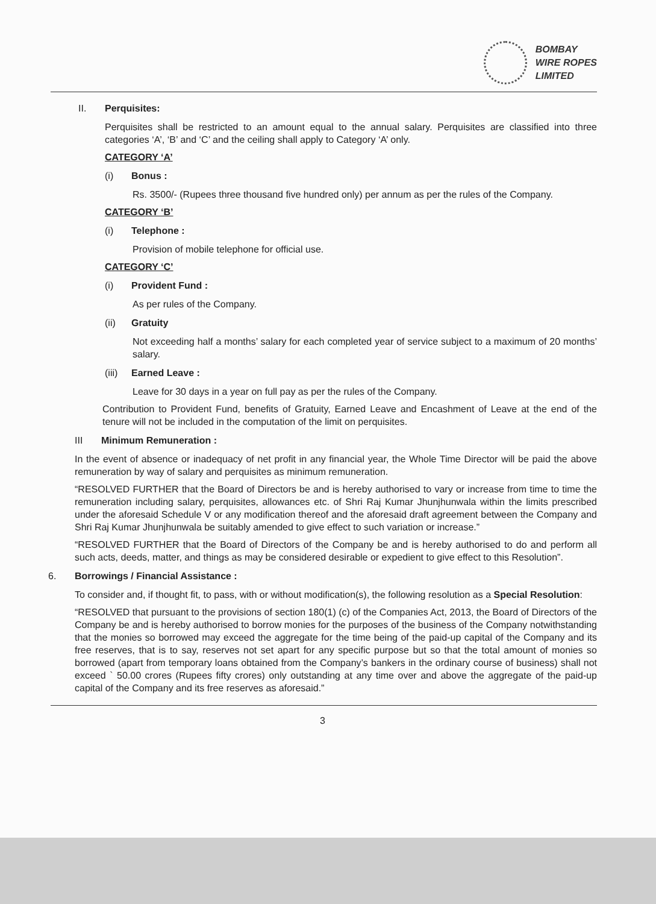BOMBAY
WIRE ROPES
LIMITED
II. Perquisites:
Perquisites shall be restricted to an amount equal to the annual salary. Perquisites are classified into three categories ‘A’, ‘B’ and ‘C’ and the ceiling shall apply to Category ‘A’ only.
CATEGORY ‘A’
(i) Bonus :
Rs. 3500/- (Rupees three thousand five hundred only) per annum as per the rules of the Company.
CATEGORY ‘B’
(i) Telephone :
Provision of mobile telephone for official use.
CATEGORY ‘C’
(i) Provident Fund :
As per rules of the Company.
(ii) Gratuity
Not exceeding half a months’ salary for each completed year of service subject to a maximum of 20 months’ salary.
(iii) Earned Leave :
Leave for 30 days in a year on full pay as per the rules of the Company.
Contribution to Provident Fund, benefits of Gratuity, Earned Leave and Encashment of Leave at the end of the tenure will not be included in the computation of the limit on perquisites.
III Minimum Remuneration :
In the event of absence or inadequacy of net profit in any financial year, the Whole Time Director will be paid the above remuneration by way of salary and perquisites as minimum remuneration.
“RESOLVED FURTHER that the Board of Directors be and is hereby authorised to vary or increase from time to time the remuneration including salary, perquisites, allowances etc. of Shri Raj Kumar Jhunjhunwala within the limits prescribed under the aforesaid Schedule V or any modification thereof and the aforesaid draft agreement between the Company and Shri Raj Kumar Jhunjhunwala be suitably amended to give effect to such variation or increase.”
“RESOLVED FURTHER that the Board of Directors of the Company be and is hereby authorised to do and perform all such acts, deeds, matter, and things as may be considered desirable or expedient to give effect to this Resolution”.
6. Borrowings / Financial Assistance :
To consider and, if thought fit, to pass, with or without modification(s), the following resolution as a Special Resolution:
“RESOLVED that pursuant to the provisions of section 180(1) (c) of the Companies Act, 2013, the Board of Directors of the Company be and is hereby authorised to borrow monies for the purposes of the business of the Company notwithstanding that the monies so borrowed may exceed the aggregate for the time being of the paid-up capital of the Company and its free reserves, that is to say, reserves not set apart for any specific purpose but so that the total amount of monies so borrowed (apart from temporary loans obtained from the Company’s bankers in the ordinary course of business) shall not exceed ` 50.00 crores (Rupees fifty crores) only outstanding at any time over and above the aggregate of the paid-up capital of the Company and its free reserves as aforesaid.”
3